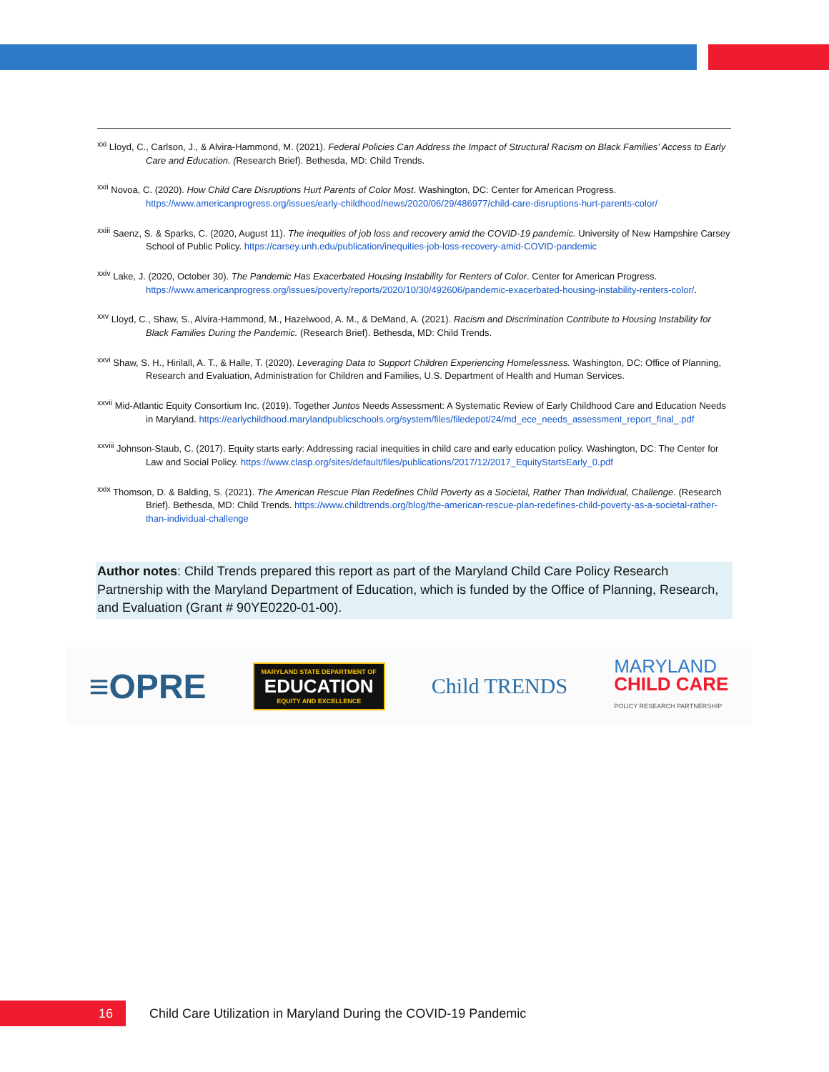<sup>xxi</sup> Lloyd, C., Carlson, J., & Alvira-Hammond, M. (2021). Federal Policies Can Address the Impact of Structural Racism on Black Families’ Access to Early Care and Education. (Research Brief). Bethesda, MD: Child Trends.
<sup>xxii</sup> Novoa, C. (2020). How Child Care Disruptions Hurt Parents of Color Most. Washington, DC: Center for American Progress. https://www.americanprogress.org/issues/early-childhood/news/2020/06/29/486977/child-care-disruptions-hurt-parents-color/
<sup>xxiii</sup> Saenz, S. & Sparks, C. (2020, August 11). The inequities of job loss and recovery amid the COVID-19 pandemic. University of New Hampshire Carsey School of Public Policy. https://carsey.unh.edu/publication/inequities-job-loss-recovery-amid-COVID-pandemic
<sup>xxiv</sup> Lake, J. (2020, October 30). The Pandemic Has Exacerbated Housing Instability for Renters of Color. Center for American Progress. https://www.americanprogress.org/issues/poverty/reports/2020/10/30/492606/pandemic-exacerbated-housing-instability-renters-color/.
<sup>xxv</sup> Lloyd, C., Shaw, S., Alvira-Hammond, M., Hazelwood, A. M., & DeMand, A. (2021). Racism and Discrimination Contribute to Housing Instability for Black Families During the Pandemic. (Research Brief). Bethesda, MD: Child Trends.
<sup>xxvi</sup> Shaw, S. H., Hirilall, A. T., & Halle, T. (2020). Leveraging Data to Support Children Experiencing Homelessness. Washington, DC: Office of Planning, Research and Evaluation, Administration for Children and Families, U.S. Department of Health and Human Services.
<sup>xxvii</sup> Mid-Atlantic Equity Consortium Inc. (2019). Together Juntos Needs Assessment: A Systematic Review of Early Childhood Care and Education Needs in Maryland. https://earlychildhood.marylandpublicschools.org/system/files/filedepot/24/md_ece_needs_assessment_report_final_.pdf
<sup>xxviii</sup> Johnson-Staub, C. (2017). Equity starts early: Addressing racial inequities in child care and early education policy. Washington, DC: The Center for Law and Social Policy. https://www.clasp.org/sites/default/files/publications/2017/12/2017_EquityStartsEarly_0.pdf
<sup>xxix</sup> Thomson, D. & Balding, S. (2021). The American Rescue Plan Redefines Child Poverty as a Societal, Rather Than Individual, Challenge. (Research Brief). Bethesda, MD: Child Trends. https://www.childtrends.org/blog/the-american-rescue-plan-redefines-child-poverty-as-a-societal-rather-than-individual-challenge
Author notes: Child Trends prepared this report as part of the Maryland Child Care Policy Research Partnership with the Maryland Department of Education, which is funded by the Office of Planning, Research, and Evaluation (Grant # 90YE0220-01-00).
≡OPRE
MARYLAND STATE DEPARTMENT OF
EDUCATION
EQUITY AND EXCELLENCE
Child TRENDS
MARYLAND
CHILD CARE
POLICY RESEARCH PARTNERSHIP
16
Child Care Utilization in Maryland During the COVID-19 Pandemic